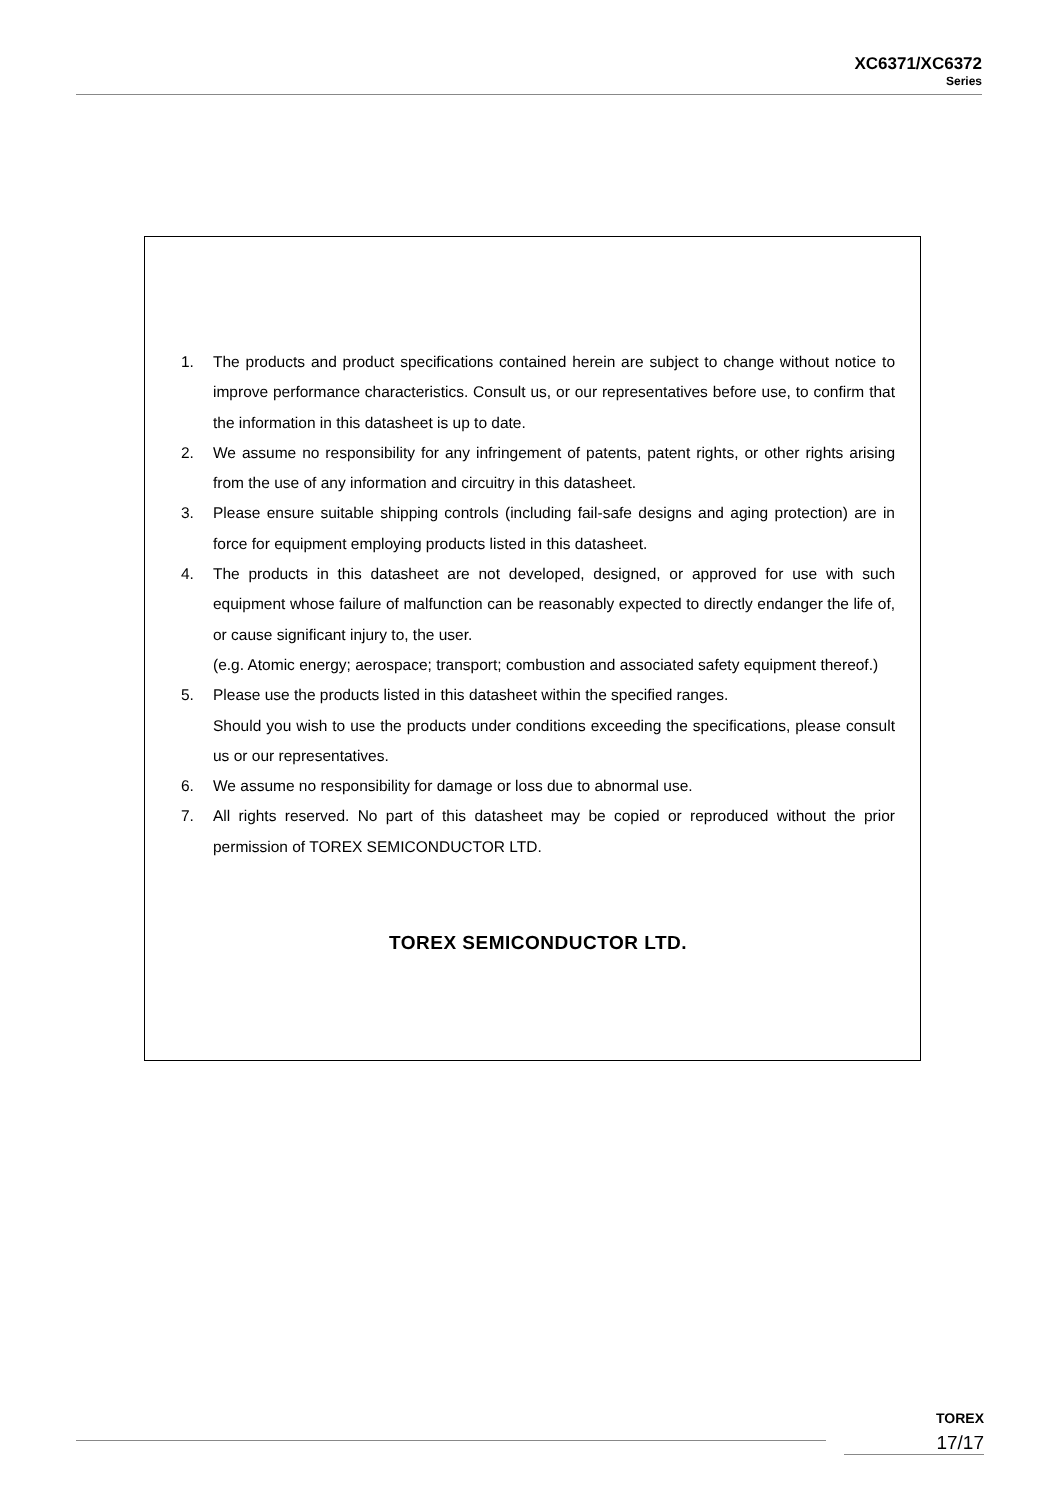XC6371/XC6372
Series
1. The products and product specifications contained herein are subject to change without notice to improve performance characteristics. Consult us, or our representatives before use, to confirm that the information in this datasheet is up to date.
2. We assume no responsibility for any infringement of patents, patent rights, or other rights arising from the use of any information and circuitry in this datasheet.
3. Please ensure suitable shipping controls (including fail-safe designs and aging protection) are in force for equipment employing products listed in this datasheet.
4. The products in this datasheet are not developed, designed, or approved for use with such equipment whose failure of malfunction can be reasonably expected to directly endanger the life of, or cause significant injury to, the user.
(e.g. Atomic energy; aerospace; transport; combustion and associated safety equipment thereof.)
5. Please use the products listed in this datasheet within the specified ranges.
Should you wish to use the products under conditions exceeding the specifications, please consult us or our representatives.
6. We assume no responsibility for damage or loss due to abnormal use.
7. All rights reserved. No part of this datasheet may be copied or reproduced without the prior permission of TOREX SEMICONDUCTOR LTD.
TOREX SEMICONDUCTOR LTD.
TOREX
17/17